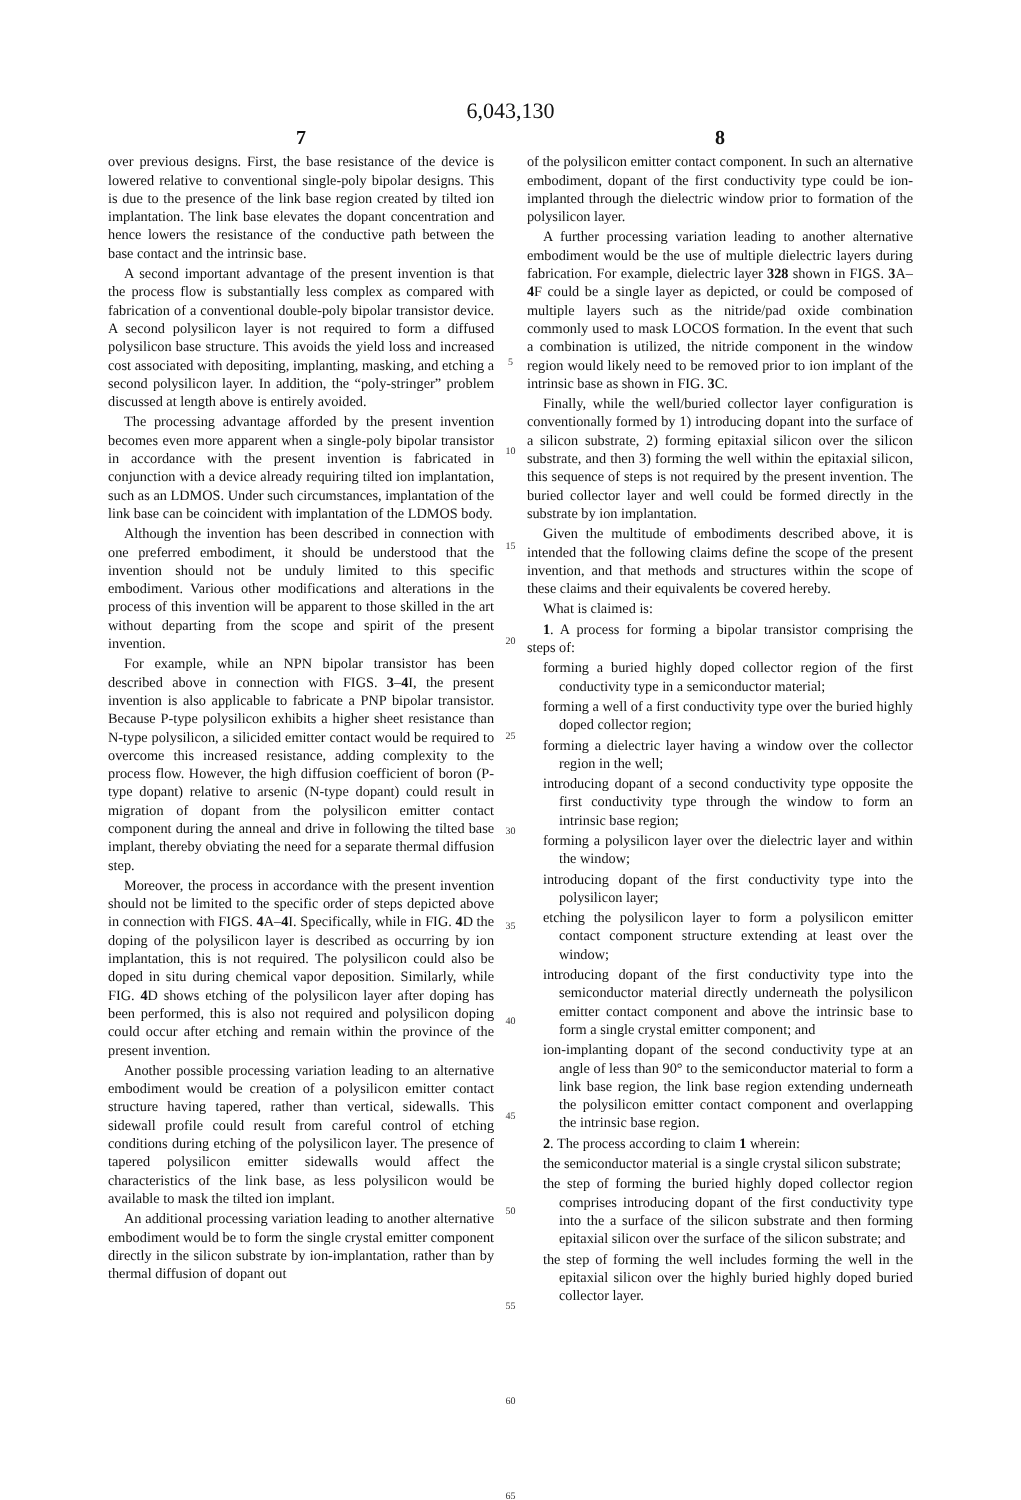6,043,130
7
over previous designs. First, the base resistance of the device is lowered relative to conventional single-poly bipolar designs. This is due to the presence of the link base region created by tilted ion implantation. The link base elevates the dopant concentration and hence lowers the resistance of the conductive path between the base contact and the intrinsic base.
A second important advantage of the present invention is that the process flow is substantially less complex as compared with fabrication of a conventional double-poly bipolar transistor device. A second polysilicon layer is not required to form a diffused polysilicon base structure. This avoids the yield loss and increased cost associated with depositing, implanting, masking, and etching a second polysilicon layer. In addition, the “poly-stringer” problem discussed at length above is entirely avoided.
The processing advantage afforded by the present invention becomes even more apparent when a single-poly bipolar transistor in accordance with the present invention is fabricated in conjunction with a device already requiring tilted ion implantation, such as an LDMOS. Under such circumstances, implantation of the link base can be coincident with implantation of the LDMOS body.
Although the invention has been described in connection with one preferred embodiment, it should be understood that the invention should not be unduly limited to this specific embodiment. Various other modifications and alterations in the process of this invention will be apparent to those skilled in the art without departing from the scope and spirit of the present invention.
For example, while an NPN bipolar transistor has been described above in connection with FIGS. 3–4 I, the present invention is also applicable to fabricate a PNP bipolar transistor. Because P-type polysilicon exhibits a higher sheet resistance than N-type polysilicon, a silicided emitter contact would be required to overcome this increased resistance, adding complexity to the process flow. However, the high diffusion coefficient of boron (P-type dopant) relative to arsenic (N-type dopant) could result in migration of dopant from the polysilicon emitter contact component during the anneal and drive in following the tilted base implant, thereby obviating the need for a separate thermal diffusion step.
Moreover, the process in accordance with the present invention should not be limited to the specific order of steps depicted above in connection with FIGS. 4 A–4 I. Specifically, while in FIG. 4 D the doping of the polysilicon layer is described as occurring by ion implantation, this is not required. The polysilicon could also be doped in situ during chemical vapor deposition. Similarly, while FIG. 4 D shows etching of the polysilicon layer after doping has been performed, this is also not required and polysilicon doping could occur after etching and remain within the province of the present invention.
Another possible processing variation leading to an alternative embodiment would be creation of a polysilicon emitter contact structure having tapered, rather than vertical, sidewalls. This sidewall profile could result from careful control of etching conditions during etching of the polysilicon layer. The presence of tapered polysilicon emitter sidewalls would affect the characteristics of the link base, as less polysilicon would be available to mask the tilted ion implant.
An additional processing variation leading to another alternative embodiment would be to form the single crystal emitter component directly in the silicon substrate by ion-implantation, rather than by thermal diffusion of dopant out
5
10
15
20
25
30
35
40
45
50
55
60
65
8
of the polysilicon emitter contact component. In such an alternative embodiment, dopant of the first conductivity type could be ion-implanted through the dielectric window prior to formation of the polysilicon layer.
A further processing variation leading to another alternative embodiment would be the use of multiple dielectric layers during fabrication. For example, dielectric layer 328 shown in FIGS. 3 A–4 F could be a single layer as depicted, or could be composed of multiple layers such as the nitride/pad oxide combination commonly used to mask LOCOS formation. In the event that such a combination is utilized, the nitride component in the window region would likely need to be removed prior to ion implant of the intrinsic base as shown in FIG. 3 C.
Finally, while the well/buried collector layer configuration is conventionally formed by 1) introducing dopant into the surface of a silicon substrate, 2) forming epitaxial silicon over the silicon substrate, and then 3) forming the well within the epitaxial silicon, this sequence of steps is not required by the present invention. The buried collector layer and well could be formed directly in the substrate by ion implantation.
Given the multitude of embodiments described above, it is intended that the following claims define the scope of the present invention, and that methods and structures within the scope of these claims and their equivalents be covered hereby.
What is claimed is:
1. A process for forming a bipolar transistor comprising the steps of:
forming a buried highly doped collector region of the first conductivity type in a semiconductor material;
forming a well of a first conductivity type over the buried highly doped collector region;
forming a dielectric layer having a window over the collector region in the well;
introducing dopant of a second conductivity type opposite the first conductivity type through the window to form an intrinsic base region;
forming a polysilicon layer over the dielectric layer and within the window;
introducing dopant of the first conductivity type into the polysilicon layer;
etching the polysilicon layer to form a polysilicon emitter contact component structure extending at least over the window;
introducing dopant of the first conductivity type into the semiconductor material directly underneath the polysilicon emitter contact component and above the intrinsic base to form a single crystal emitter component; and
ion-implanting dopant of the second conductivity type at an angle of less than 90° to the semiconductor material to form a link base region, the link base region extending underneath the polysilicon emitter contact component and overlapping the intrinsic base region.
2. The process according to claim 1 wherein:
the semiconductor material is a single crystal silicon substrate;
the step of forming the buried highly doped collector region comprises introducing dopant of the first conductivity type into the a surface of the silicon substrate and then forming epitaxial silicon over the surface of the silicon substrate; and
the step of forming the well includes forming the well in the epitaxial silicon over the highly buried highly doped buried collector layer.